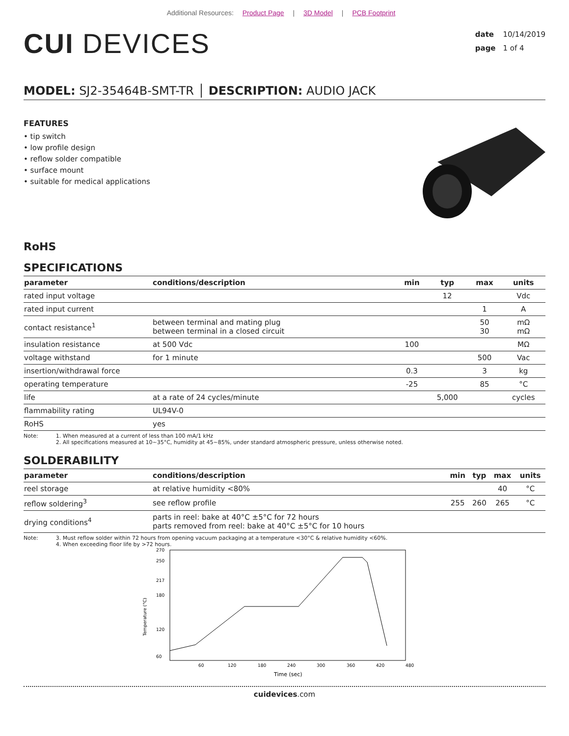Additional Resources: Product Page | 3D Model | PCB Footprint
CUI DEVICES
date 10/14/2019
page 1 of 4
MODEL: SJ2-35464B-SMT-TR │ DESCRIPTION: AUDIO JACK
FEATURES
• tip switch
• low profile design
• reflow solder compatible
• surface mount
• suitable for medical applications
RoHS
SPECIFICATIONS
| parameter | conditions/description | min | typ | max | units |
| --- | --- | --- | --- | --- | --- |
| rated input voltage | | | 12 | | Vdc |
| rated input current | | | | 1 | A |
| contact resistance<sup>1</sup> | between terminal and mating plug between terminal in a closed circuit | | | 50 30 | mΩ mΩ |
| insulation resistance | at 500 Vdc | 100 | | | MΩ |
| voltage withstand | for 1 minute | | | 500 | Vac |
| insertion/withdrawal force | | 0.3 | | 3 | kg |
| operating temperature | | -25 | | 85 | °C |
| life | at a rate of 24 cycles/minute | | 5,000 | | cycles |
| flammability rating | UL94V-0 | | | | |
| RoHS | yes | | | | |
Note: 1. When measured at a current of less than 100 mA/1 kHz
2. All specifications measured at 10~35°C, humidity at 45~85%, under standard atmospheric pressure, unless otherwise noted.
SOLDERABILITY
| parameter | conditions/description | min | typ | max | units |
| --- | --- | --- | --- | --- | --- |
| reel storage | at relative humidity <80% | | | 40 | °C |
| reflow soldering<sup>3</sup> | see reflow profile | 255 | 260 | 265 | °C |
| drying conditions<sup>4</sup> | parts in reel: bake at 40°C ±5°C for 72 hours parts removed from reel: bake at 40°C ±5°C for 10 hours | | | | |
Note: 3. Must reflow solder within 72 hours from opening vacuum packaging at a temperature <30°C & relative humidity <60%.
4. When exceeding floor life by >72 hours.
270
250
217
180
120
60
Temperature (°C)
60
120
180
240
300
360
420
480
Time (sec)
cuidevices.com